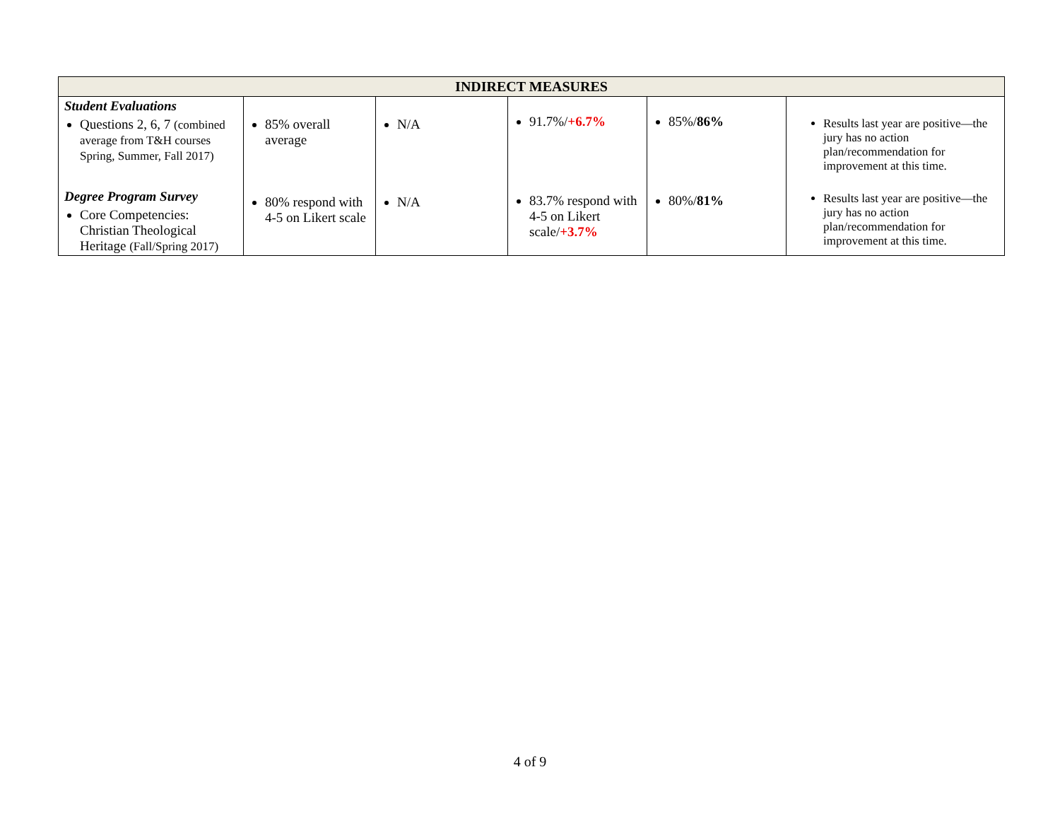| INDIRECT MEASURES | | | | | |
| --- | --- | --- | --- | --- | --- |
| Student Evaluations Questions 2, 6, 7 (combined average from T&H courses Spring, Summer, Fall 2017) | 85% overall average | N/A | 91.7%/ +6.7% | 85%/ 86% | Results last year are positive—the jury has no action plan/recommendation for improvement at this time. |
| Degree Program Survey Core Competencies: Christian Theological Heritage (Fall/Spring 2017) | 80% respond with 4-5 on Likert scale | N/A | 83.7% respond with 4-5 on Likert scale/ +3.7% | 80%/ 81% | Results last year are positive—the jury has no action plan/recommendation for improvement at this time. |
4 of 9